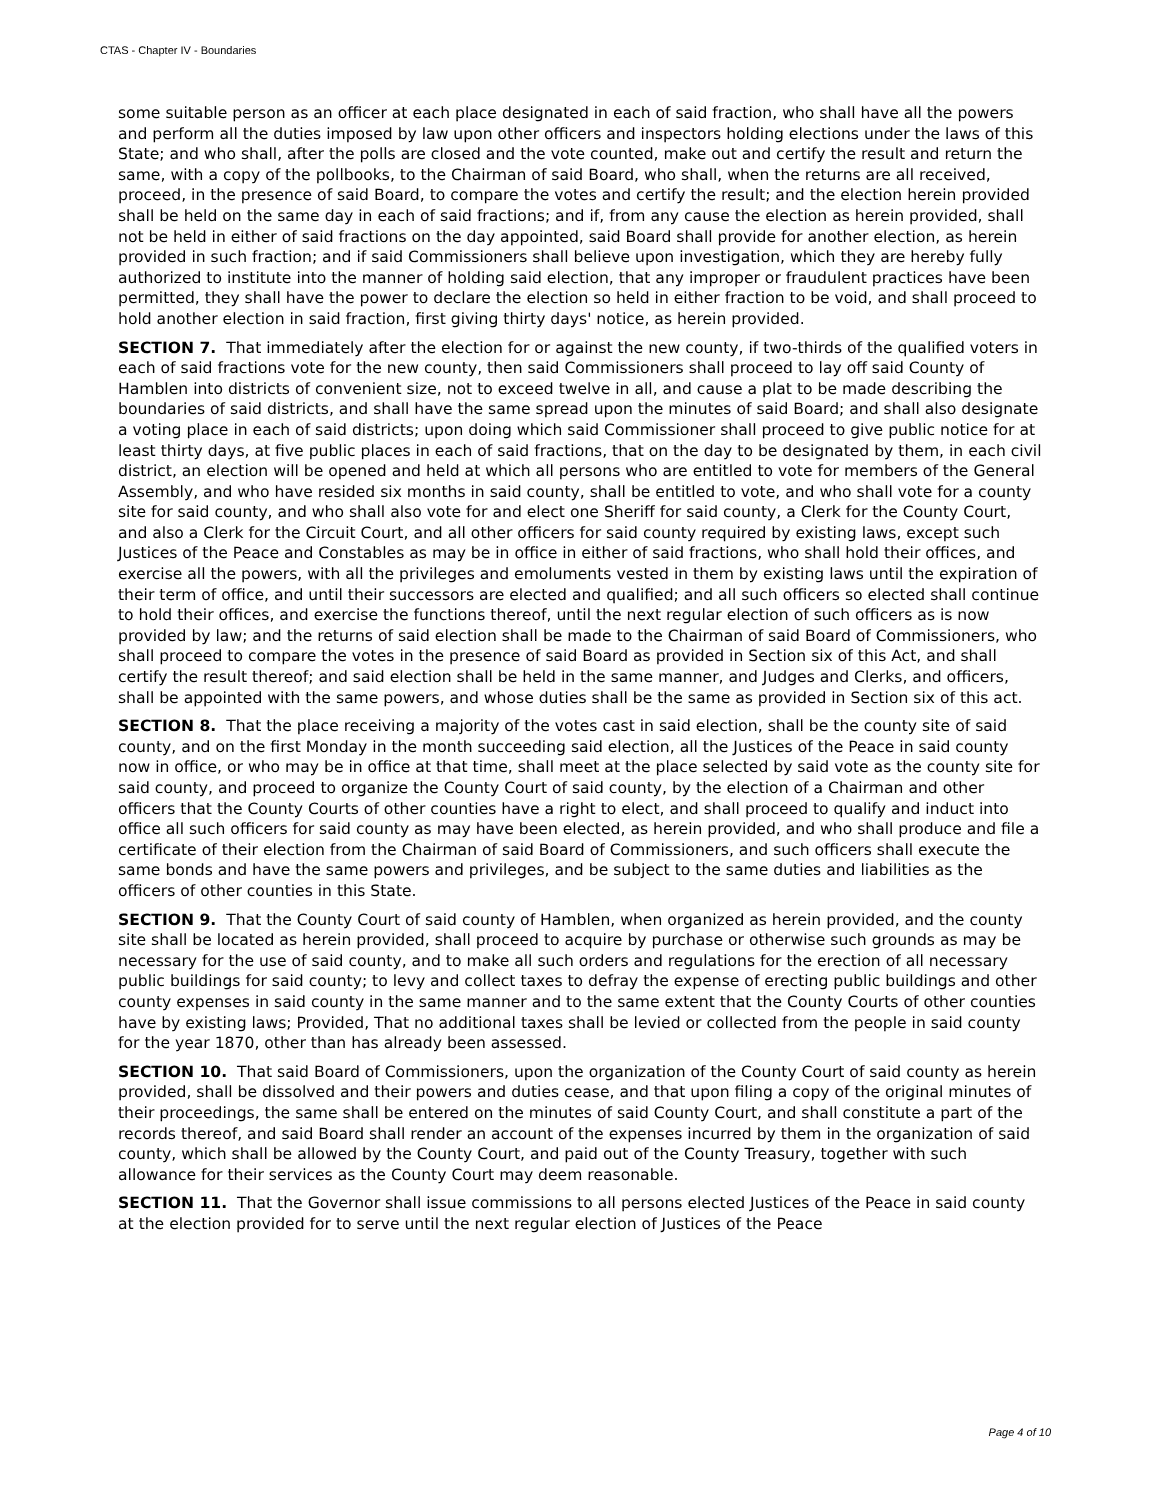CTAS - Chapter IV - Boundaries
some suitable person as an officer at each place designated in each of said fraction, who shall have all the powers and perform all the duties imposed by law upon other officers and inspectors holding elections under the laws of this State; and who shall, after the polls are closed and the vote counted, make out and certify the result and return the same, with a copy of the pollbooks, to the Chairman of said Board, who shall, when the returns are all received, proceed, in the presence of said Board, to compare the votes and certify the result; and the election herein provided shall be held on the same day in each of said fractions; and if, from any cause the election as herein provided, shall not be held in either of said fractions on the day appointed, said Board shall provide for another election, as herein provided in such fraction; and if said Commissioners shall believe upon investigation, which they are hereby fully authorized to institute into the manner of holding said election, that any improper or fraudulent practices have been permitted, they shall have the power to declare the election so held in either fraction to be void, and shall proceed to hold another election in said fraction, first giving thirty days' notice, as herein provided.
SECTION 7. That immediately after the election for or against the new county, if two-thirds of the qualified voters in each of said fractions vote for the new county, then said Commissioners shall proceed to lay off said County of Hamblen into districts of convenient size, not to exceed twelve in all, and cause a plat to be made describing the boundaries of said districts, and shall have the same spread upon the minutes of said Board; and shall also designate a voting place in each of said districts; upon doing which said Commissioner shall proceed to give public notice for at least thirty days, at five public places in each of said fractions, that on the day to be designated by them, in each civil district, an election will be opened and held at which all persons who are entitled to vote for members of the General Assembly, and who have resided six months in said county, shall be entitled to vote, and who shall vote for a county site for said county, and who shall also vote for and elect one Sheriff for said county, a Clerk for the County Court, and also a Clerk for the Circuit Court, and all other officers for said county required by existing laws, except such Justices of the Peace and Constables as may be in office in either of said fractions, who shall hold their offices, and exercise all the powers, with all the privileges and emoluments vested in them by existing laws until the expiration of their term of office, and until their successors are elected and qualified; and all such officers so elected shall continue to hold their offices, and exercise the functions thereof, until the next regular election of such officers as is now provided by law; and the returns of said election shall be made to the Chairman of said Board of Commissioners, who shall proceed to compare the votes in the presence of said Board as provided in Section six of this Act, and shall certify the result thereof; and said election shall be held in the same manner, and Judges and Clerks, and officers, shall be appointed with the same powers, and whose duties shall be the same as provided in Section six of this act.
SECTION 8. That the place receiving a majority of the votes cast in said election, shall be the county site of said county, and on the first Monday in the month succeeding said election, all the Justices of the Peace in said county now in office, or who may be in office at that time, shall meet at the place selected by said vote as the county site for said county, and proceed to organize the County Court of said county, by the election of a Chairman and other officers that the County Courts of other counties have a right to elect, and shall proceed to qualify and induct into office all such officers for said county as may have been elected, as herein provided, and who shall produce and file a certificate of their election from the Chairman of said Board of Commissioners, and such officers shall execute the same bonds and have the same powers and privileges, and be subject to the same duties and liabilities as the officers of other counties in this State.
SECTION 9. That the County Court of said county of Hamblen, when organized as herein provided, and the county site shall be located as herein provided, shall proceed to acquire by purchase or otherwise such grounds as may be necessary for the use of said county, and to make all such orders and regulations for the erection of all necessary public buildings for said county; to levy and collect taxes to defray the expense of erecting public buildings and other county expenses in said county in the same manner and to the same extent that the County Courts of other counties have by existing laws; Provided, That no additional taxes shall be levied or collected from the people in said county for the year 1870, other than has already been assessed.
SECTION 10. That said Board of Commissioners, upon the organization of the County Court of said county as herein provided, shall be dissolved and their powers and duties cease, and that upon filing a copy of the original minutes of their proceedings, the same shall be entered on the minutes of said County Court, and shall constitute a part of the records thereof, and said Board shall render an account of the expenses incurred by them in the organization of said county, which shall be allowed by the County Court, and paid out of the County Treasury, together with such allowance for their services as the County Court may deem reasonable.
SECTION 11. That the Governor shall issue commissions to all persons elected Justices of the Peace in said county at the election provided for to serve until the next regular election of Justices of the Peace
Page 4 of 10